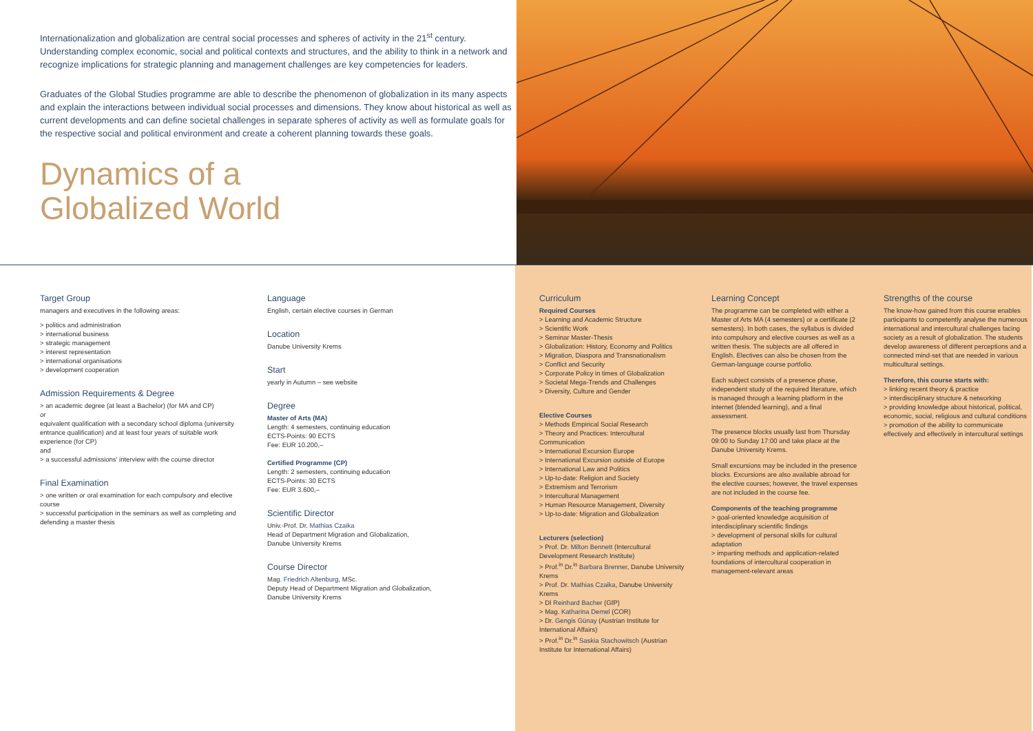Internationalization and globalization are central social processes and spheres of activity in the 21<sup>st</sup> century. Understanding complex economic, social and political contexts and structures, and the ability to think in a network and recognize implications for strategic planning and management challenges are key competencies for leaders.
Graduates of the Global Studies programme are able to describe the phenomenon of globalization in its many aspects and explain the interactions between individual social processes and dimensions. They know about historical as well as current developments and can define societal challenges in separate spheres of activity as well as formulate goals for the respective social and political environment and create a coherent planning towards these goals.
Dynamics of a
Globalized World
Target Group
managers and executives in the following areas:
> politics and administration
> international business
> strategic management
> interest representation
> international organisations
> development cooperation
Admission Requirements & Degree
> an academic degree (at least a Bachelor) (for MA and CP)
or
equivalent qualification with a secondary school diploma (university entrance qualification) and at least four years of suitable work experience (for CP)
and
> a successful admissions' interview with the course director
Final Examination
> one written or oral examination for each compulsory and elective course
> successful participation in the seminars as well as completing and defending a master thesis
Language
English, certain elective courses in German
Location
Danube University Krems
Start
yearly in Autumn – see website
Degree
Master of Arts (MA)
Length: 4 semesters, continuing education
ECTS-Points: 90 ECTS
Fee: EUR 10.200,–
Certified Programme (CP)
Length: 2 semesters, continuing education
ECTS-Points: 30 ECTS
Fee: EUR 3.600,–
Scientific Director
Univ.-Prof. Dr. Mathias Czaika
Head of Department Migration and Globalization,
Danube University Krems
Course Director
Mag. Friedrich Altenburg, MSc.
Deputy Head of Department Migration and Globalization,
Danube University Krems
Curriculum
Required Courses
> Learning and Academic Structure
> Scientific Work
> Seminar Master-Thesis
> Globalization: History, Economy and Politics
> Migration, Diaspora and Transnationalism
> Conflict and Security
> Corporate Policy in times of Globalization
> Societal Mega-Trends and Challenges
> Diversity, Culture and Gender
Elective Courses
> Methods Empirical Social Research
> Theory and Practices: Intercultural Communication
> International Excursion Europe
> International Excursion outside of Europe
> International Law and Politics
> Up-to-date: Religion and Society
> Extremism and Terrorism
> Intercultural Management
> Human Resource Management, Diversity
> Up-to-date: Migration and Globalization
Lecturers (selection)
> Prof. Dr. Milton Bennett (Intercultural Development Research Institute)
> Prof.<sup>in</sup> Dr.<sup>in</sup> Barbara Brenner, Danube University Krems
> Prof. Dr. Mathias Czaika, Danube University Krems
> DI Reinhard Bacher (GfP)
> Mag. Katharina Demel (COR)
> Dr. Gengis Günay (Austrian Institute for International Affairs)
> Prof.<sup>in</sup> Dr.<sup>in</sup> Saskia Stachowitsch (Austrian Institute for International Affairs)
Learning Concept
The programme can be completed with either a Master of Arts MA (4 semesters) or a certificate (2 semesters). In both cases, the syllabus is divided into compulsory and elective courses as well as a written thesis. The subjects are all offered in English. Electives can also be chosen from the German-language course portfolio.
Each subject consists of a presence phase, independent study of the required literature, which is managed through a learning platform in the internet (blended learning), and a final assessment.
The presence blocks usually last from Thursday 09:00 to Sunday 17:00 and take place at the Danube University Krems.
Small excursions may be included in the presence blocks. Excursions are also available abroad for the elective courses; however, the travel expenses are not included in the course fee.
Components of the teaching programme
> goal-oriented knowledge acquisition of interdisciplinary scientific findings
> development of personal skills for cultural adaptation
> imparting methods and application-related foundations of intercultural cooperation in management-relevant areas
Strengths of the course
The know-how gained from this course enables participants to competently analyse the numerous international and intercultural challenges facing society as a result of globalization. The students develop awareness of different perceptions and a connected mind-set that are needed in various multicultural settings.
Therefore, this course starts with:
> linking recent theory & practice
> interdisciplinary structure & networking
> providing knowledge about historical, political, economic, social, religious and cultural conditions
> promotion of the ability to communicate effectively and effectively in intercultural settings